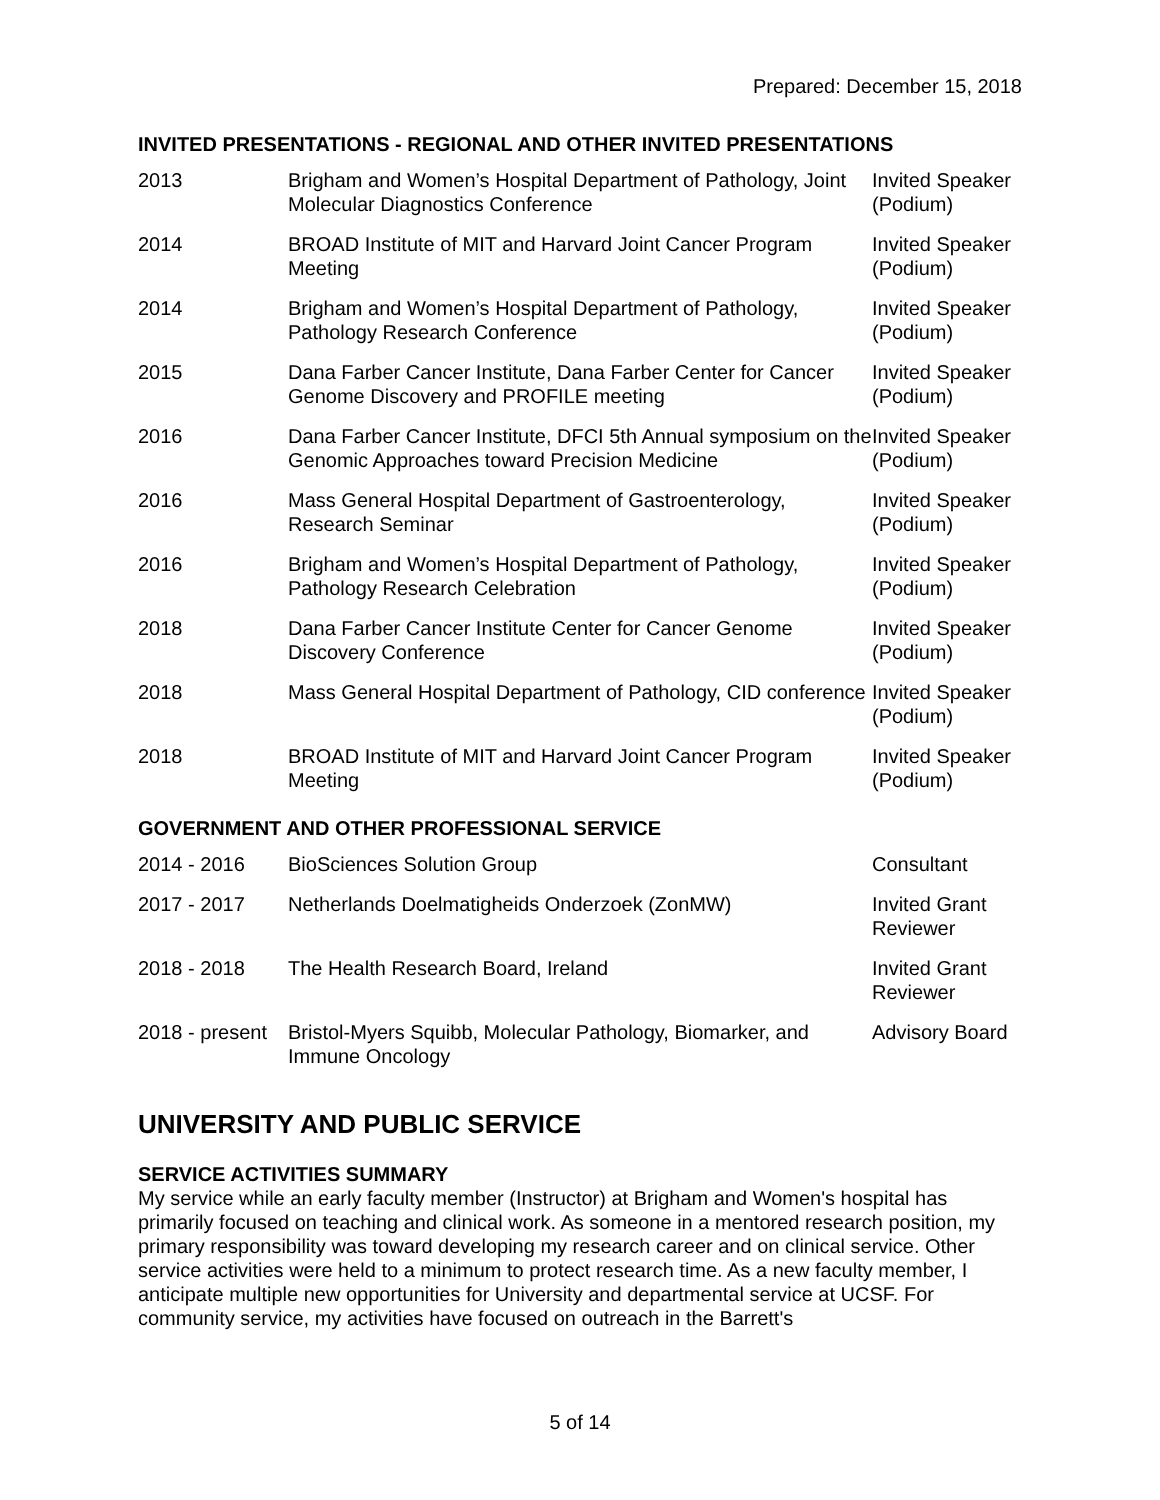Prepared: December 15, 2018
INVITED PRESENTATIONS - REGIONAL AND OTHER INVITED PRESENTATIONS
| 2013 | Brigham and Women’s Hospital Department of Pathology, Joint Molecular Diagnostics Conference | Invited Speaker (Podium) |
| 2014 | BROAD Institute of MIT and Harvard Joint Cancer Program Meeting | Invited Speaker (Podium) |
| 2014 | Brigham and Women’s Hospital Department of Pathology, Pathology Research Conference | Invited Speaker (Podium) |
| 2015 | Dana Farber Cancer Institute, Dana Farber Center for Cancer Genome Discovery and PROFILE meeting | Invited Speaker (Podium) |
| 2016 | Dana Farber Cancer Institute, DFCI 5th Annual symposium on the Genomic Approaches toward Precision Medicine | Invited Speaker (Podium) |
| 2016 | Mass General Hospital Department of Gastroenterology, Research Seminar | Invited Speaker (Podium) |
| 2016 | Brigham and Women’s Hospital Department of Pathology, Pathology Research Celebration | Invited Speaker (Podium) |
| 2018 | Dana Farber Cancer Institute Center for Cancer Genome Discovery Conference | Invited Speaker (Podium) |
| 2018 | Mass General Hospital Department of Pathology, CID conference | Invited Speaker (Podium) |
| 2018 | BROAD Institute of MIT and Harvard Joint Cancer Program Meeting | Invited Speaker (Podium) |
GOVERNMENT AND OTHER PROFESSIONAL SERVICE
| 2014 - 2016 | BioSciences Solution Group | Consultant |
| 2017 - 2017 | Netherlands Doelmatigheids Onderzoek (ZonMW) | Invited Grant Reviewer |
| 2018 - 2018 | The Health Research Board, Ireland | Invited Grant Reviewer |
| 2018 - present | Bristol-Myers Squibb, Molecular Pathology, Biomarker, and Immune Oncology | Advisory Board |
UNIVERSITY AND PUBLIC SERVICE
SERVICE ACTIVITIES SUMMARY
My service while an early faculty member (Instructor) at Brigham and Women's hospital has primarily focused on teaching and clinical work. As someone in a mentored research position, my primary responsibility was toward developing my research career and on clinical service. Other service activities were held to a minimum to protect research time. As a new faculty member, I anticipate multiple new opportunities for University and departmental service at UCSF. For community service, my activities have focused on outreach in the Barrett's
5 of 14